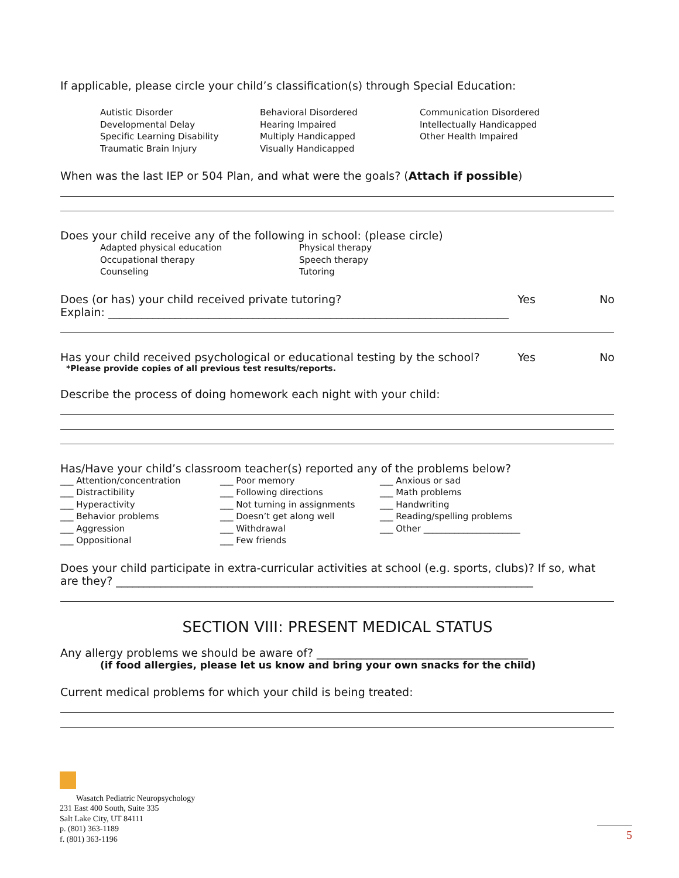If applicable, please circle your child’s classification(s) through Special Education:
Autistic Disorder
Developmental Delay
Specific Learning Disability
Traumatic Brain Injury
Behavioral Disordered
Hearing Impaired
Multiply Handicapped
Visually Handicapped
Communication Disordered
Intellectually Handicapped
Other Health Impaired
When was the last IEP or 504 Plan, and what were the goals? (Attach if possible)
Does your child receive any of the following in school: (please circle)
Adapted physical education
Occupational therapy
Counseling
Physical therapy
Speech therapy
Tutoring
Does (or has) your child received private tutoring? Yes No
Explain: ________________________________________________________________________
Has your child received psychological or educational testing by the school? Yes No
*Please provide copies of all previous test results/reports.
Describe the process of doing homework each night with your child:
Has/Have your child’s classroom teacher(s) reported any of the problems below?
___ Attention/concentration
___ Distractibility
___ Hyperactivity
___ Behavior problems
___ Aggression
___ Oppositional
___ Poor memory
___ Following directions
___ Not turning in assignments
___ Doesn’t get along well
___ Withdrawal
___ Few friends
___ Anxious or sad
___ Math problems
___ Handwriting
___ Reading/spelling problems
___ Other ______________________
Does your child participate in extra-curricular activities at school (e.g. sports, clubs)? If so, what are they? ___________________________________________________________________________
SECTION VIII: PRESENT MEDICAL STATUS
Any allergy problems we should be aware of? ______________________________________
(if food allergies, please let us know and bring your own snacks for the child)
Current medical problems for which your child is being treated:
Wasatch Pediatric Neuropsychology
231 East 400 South, Suite 335
Salt Lake City, UT 84111
p. (801) 363-1189
f. (801) 363-1196
5